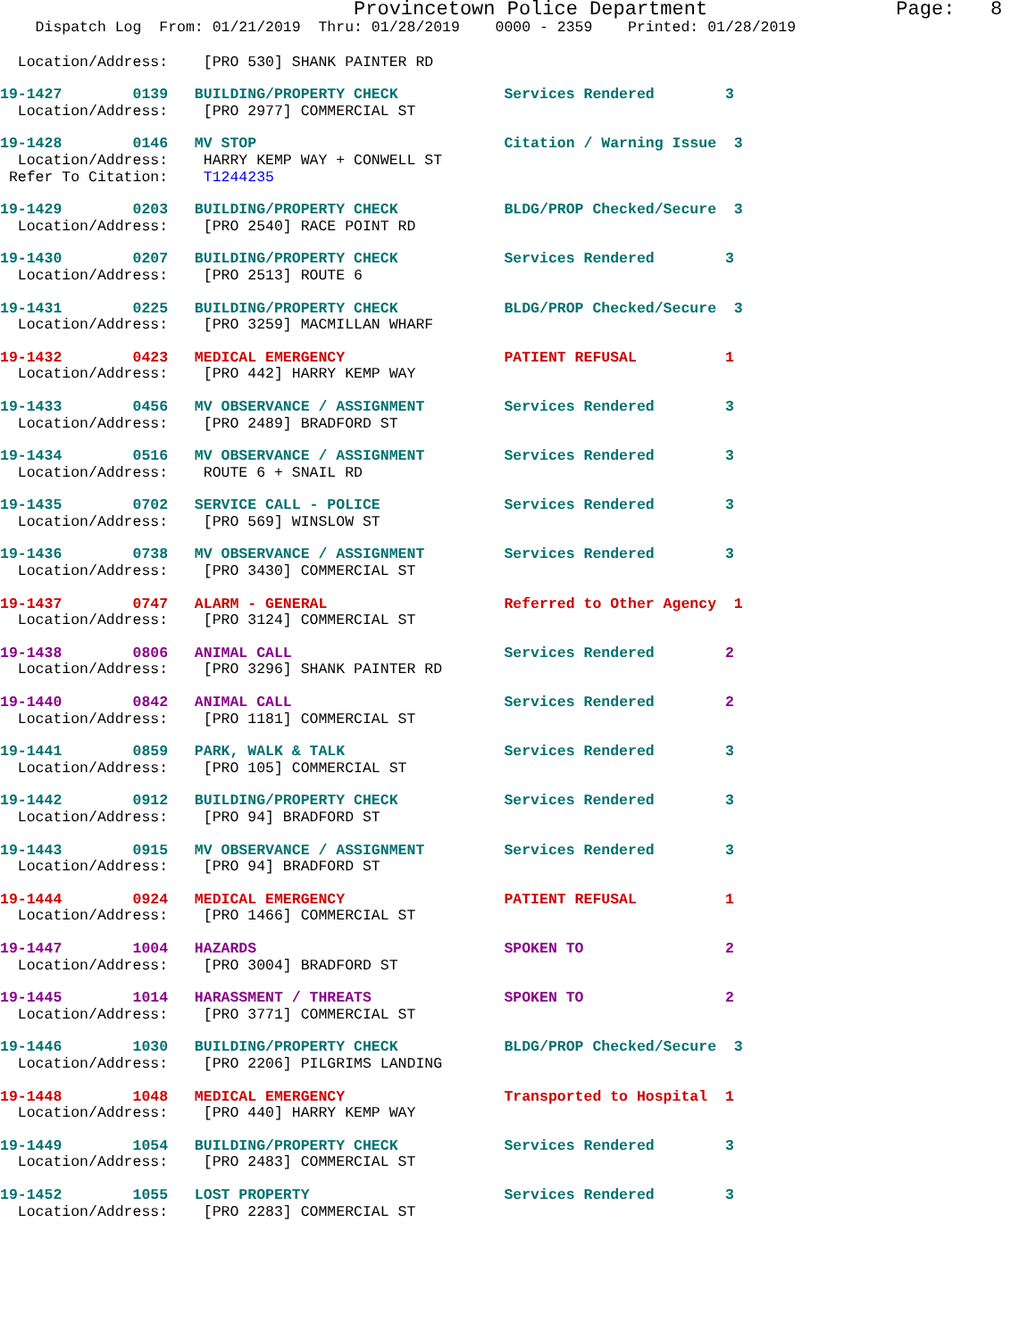Provincetown Police Department                Page:   8
    Dispatch Log  From: 01/21/2019  Thru: 01/28/2019    0000 - 2359    Printed: 01/28/2019
  Location/Address:    [PRO 530] SHANK PAINTER RD
19-1427        0139   BUILDING/PROPERTY CHECK            Services Rendered        3
  Location/Address:    [PRO 2977] COMMERCIAL ST
19-1428        0146   MV STOP                            Citation / Warning Issue  3
  Location/Address:    HARRY KEMP WAY + CONWELL ST
 Refer To Citation:    T1244235
19-1429        0203   BUILDING/PROPERTY CHECK            BLDG/PROP Checked/Secure  3
  Location/Address:    [PRO 2540] RACE POINT RD
19-1430        0207   BUILDING/PROPERTY CHECK            Services Rendered        3
  Location/Address:    [PRO 2513] ROUTE 6
19-1431        0225   BUILDING/PROPERTY CHECK            BLDG/PROP Checked/Secure  3
  Location/Address:    [PRO 3259] MACMILLAN WHARF
19-1432        0423   MEDICAL EMERGENCY                  PATIENT REFUSAL          1
  Location/Address:    [PRO 442] HARRY KEMP WAY
19-1433        0456   MV OBSERVANCE / ASSIGNMENT         Services Rendered        3
  Location/Address:    [PRO 2489] BRADFORD ST
19-1434        0516   MV OBSERVANCE / ASSIGNMENT         Services Rendered        3
  Location/Address:    ROUTE 6 + SNAIL RD
19-1435        0702   SERVICE CALL - POLICE              Services Rendered        3
  Location/Address:    [PRO 569] WINSLOW ST
19-1436        0738   MV OBSERVANCE / ASSIGNMENT         Services Rendered        3
  Location/Address:    [PRO 3430] COMMERCIAL ST
19-1437        0747   ALARM - GENERAL                    Referred to Other Agency  1
  Location/Address:    [PRO 3124] COMMERCIAL ST
19-1438        0806   ANIMAL CALL                        Services Rendered        2
  Location/Address:    [PRO 3296] SHANK PAINTER RD
19-1440        0842   ANIMAL CALL                        Services Rendered        2
  Location/Address:    [PRO 1181] COMMERCIAL ST
19-1441        0859   PARK, WALK & TALK                  Services Rendered        3
  Location/Address:    [PRO 105] COMMERCIAL ST
19-1442        0912   BUILDING/PROPERTY CHECK            Services Rendered        3
  Location/Address:    [PRO 94] BRADFORD ST
19-1443        0915   MV OBSERVANCE / ASSIGNMENT         Services Rendered        3
  Location/Address:    [PRO 94] BRADFORD ST
19-1444        0924   MEDICAL EMERGENCY                  PATIENT REFUSAL          1
  Location/Address:    [PRO 1466] COMMERCIAL ST
19-1447        1004   HAZARDS                            SPOKEN TO                2
  Location/Address:    [PRO 3004] BRADFORD ST
19-1445        1014   HARASSMENT / THREATS               SPOKEN TO                2
  Location/Address:    [PRO 3771] COMMERCIAL ST
19-1446        1030   BUILDING/PROPERTY CHECK            BLDG/PROP Checked/Secure  3
  Location/Address:    [PRO 2206] PILGRIMS LANDING
19-1448        1048   MEDICAL EMERGENCY                  Transported to Hospital  1
  Location/Address:    [PRO 440] HARRY KEMP WAY
19-1449        1054   BUILDING/PROPERTY CHECK            Services Rendered        3
  Location/Address:    [PRO 2483] COMMERCIAL ST
19-1452        1055   LOST PROPERTY                      Services Rendered        3
  Location/Address:    [PRO 2283] COMMERCIAL ST